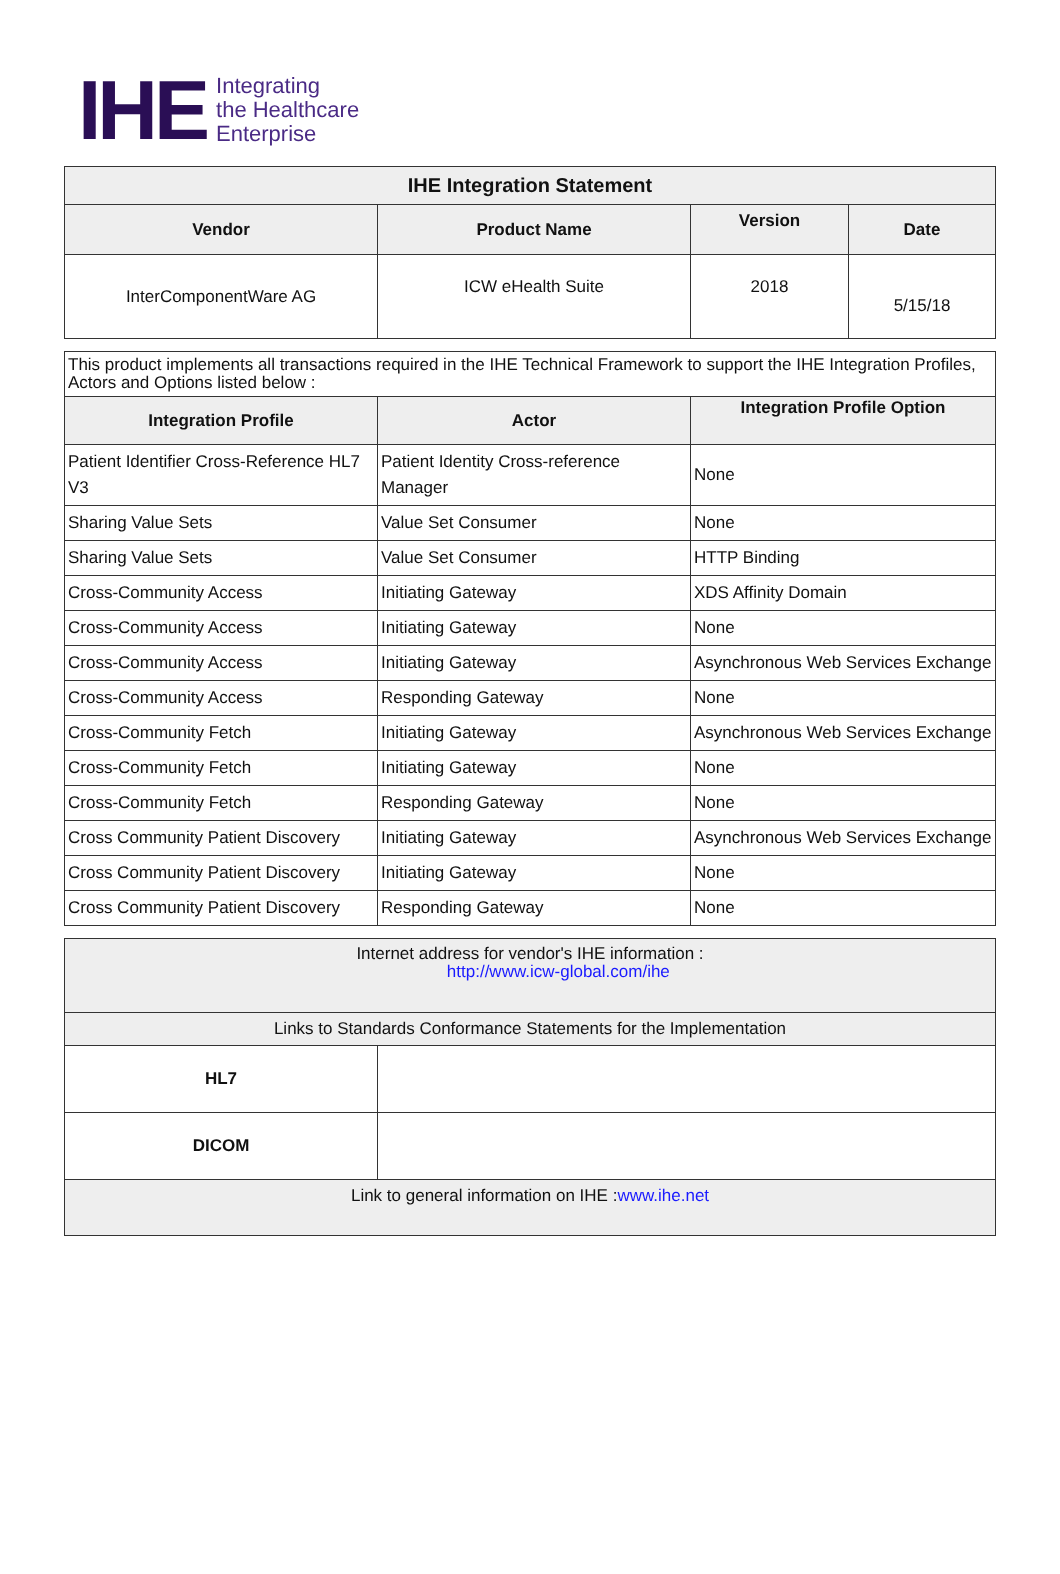IHE
Integrating
the Healthcare
Enterprise
| IHE Integration Statement | | | |
| --- | --- | --- | --- |
| Vendor | Product Name | Version | Date |
| InterComponentWare AG | ICW eHealth Suite | 2018 | 5/15/18 |
| This product implements all transactions required in the IHE Technical Framework to support the IHE Integration Profiles, Actors and Options listed below : | | |
| Integration Profile | Actor | Integration Profile Option |
| Patient Identifier Cross-Reference HL7 V3 | Patient Identity Cross-reference Manager | None |
| Sharing Value Sets | Value Set Consumer | None |
| Sharing Value Sets | Value Set Consumer | HTTP Binding |
| Cross-Community Access | Initiating Gateway | XDS Affinity Domain |
| Cross-Community Access | Initiating Gateway | None |
| Cross-Community Access | Initiating Gateway | Asynchronous Web Services Exchange |
| Cross-Community Access | Responding Gateway | None |
| Cross-Community Fetch | Initiating Gateway | Asynchronous Web Services Exchange |
| Cross-Community Fetch | Initiating Gateway | None |
| Cross-Community Fetch | Responding Gateway | None |
| Cross Community Patient Discovery | Initiating Gateway | Asynchronous Web Services Exchange |
| Cross Community Patient Discovery | Initiating Gateway | None |
| Cross Community Patient Discovery | Responding Gateway | None |
| Internet address for vendor's IHE information : http://www.icw-global.com/ihe | |
| Links to Standards Conformance Statements for the Implementation | |
| HL7 | |
| DICOM | |
| Link to general information on IHE : www.ihe.net | |